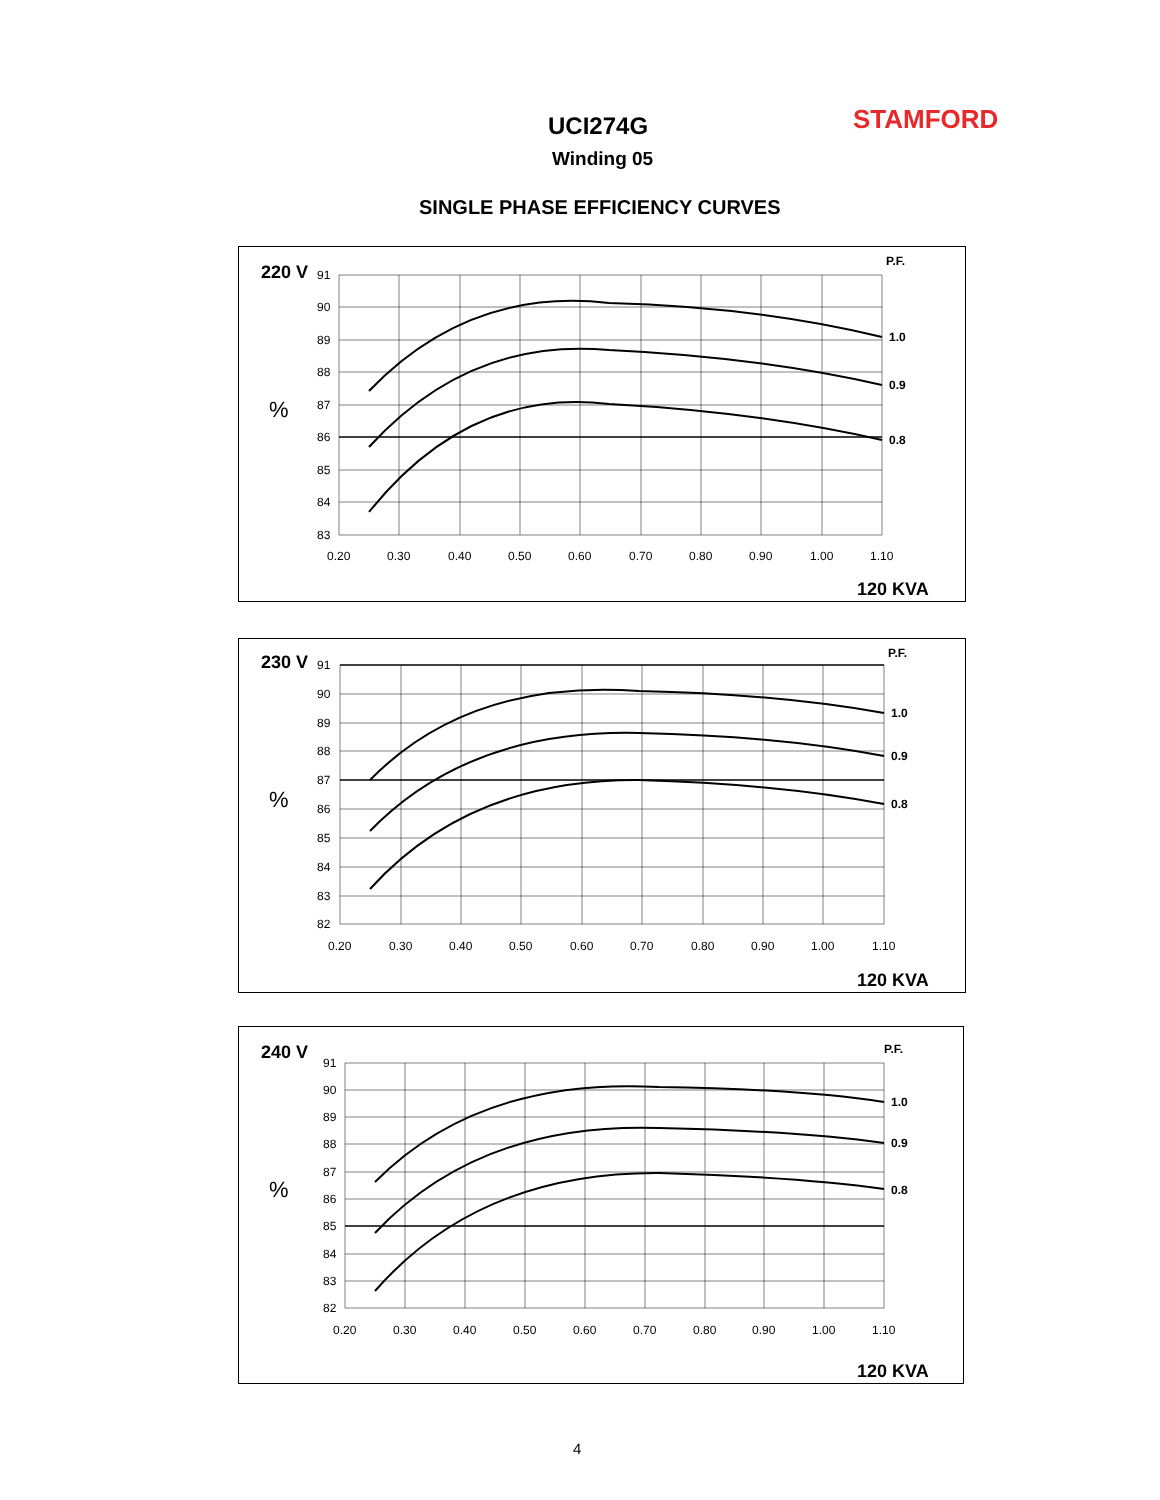UCI274G STAMFORD
Winding 05
SINGLE PHASE EFFICIENCY CURVES
220 V
%
P.F.
91
90
89
88
87
86
85
84
83
0.20
0.30
0.40
0.50
0.60
0.70
0.80
0.90
1.00
1.10
1.0
0.9
0.8
120 KVA
230 V
%
P.F.
91
90
89
88
87
86
85
84
83
82
0.20
0.30
0.40
0.50
0.60
0.70
0.80
0.90
1.00
1.10
1.0
0.9
0.8
120 KVA
240 V
%
P.F.
91
90
89
88
87
86
85
84
83
82
0.20
0.30
0.40
0.50
0.60
0.70
0.80
0.90
1.00
1.10
1.0
0.9
0.8
120 KVA
4